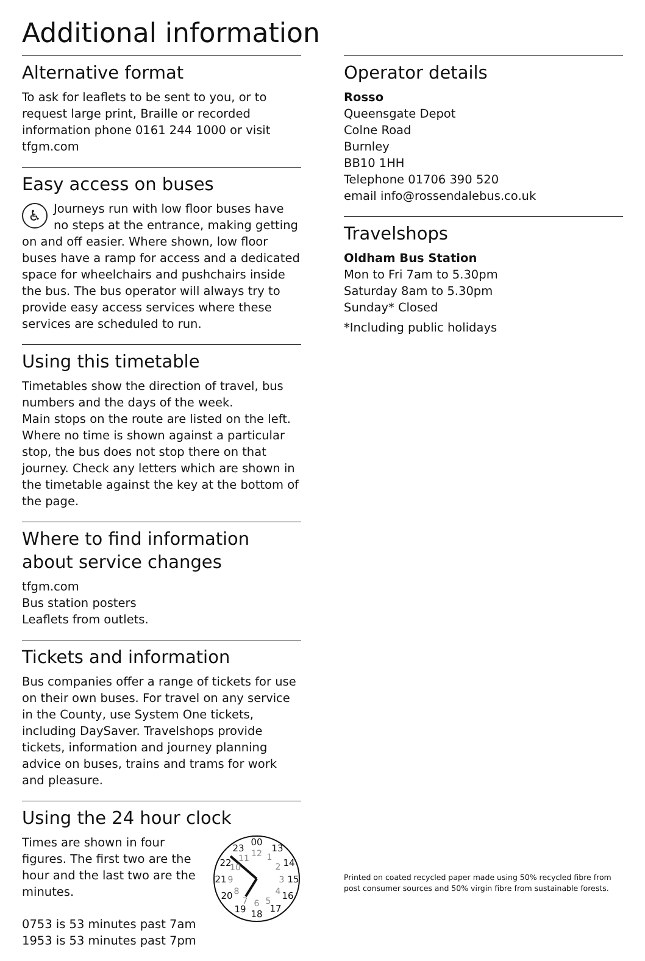Additional information
Alternative format
To ask for leaflets to be sent to you, or to request large print, Braille or recorded information phone 0161 244 1000 or visit tfgm.com
Easy access on buses
♿ Journeys run with low floor buses have no steps at the entrance, making getting on and off easier. Where shown, low floor buses have a ramp for access and a dedicated space for wheelchairs and pushchairs inside the bus. The bus operator will always try to provide easy access services where these services are scheduled to run.
Using this timetable
Timetables show the direction of travel, bus numbers and the days of the week.
Main stops on the route are listed on the left. Where no time is shown against a particular stop, the bus does not stop there on that journey. Check any letters which are shown in the timetable against the key at the bottom of the page.
Where to find information about service changes
tfgm.com
Bus station posters
Leaflets from outlets.
Tickets and information
Bus companies offer a range of tickets for use on their own buses. For travel on any service in the County, use System One tickets, including DaySaver. Travelshops provide tickets, information and journey planning advice on buses, trains and trams for work and pleasure.
Using the 24 hour clock
Times are shown in four figures. The first two are the hour and the last two are the minutes.
0753 is 53 minutes past 7am
1953 is 53 minutes past 7pm
00
13
14
15
16
17
18
19
20
21
22
23
12
1
2
3
4
5
6
7
8
9
10
11
Operator details
Rosso
Queensgate Depot
Colne Road
Burnley
BB10 1HH
Telephone 01706 390 520
email info@rossendalebus.co.uk
Travelshops
Oldham Bus Station
Mon to Fri 7am to 5.30pm
Saturday 8am to 5.30pm
Sunday* Closed
*Including public holidays
Printed on coated recycled paper made using 50% recycled fibre from post consumer sources and 50% virgin fibre from sustainable forests.